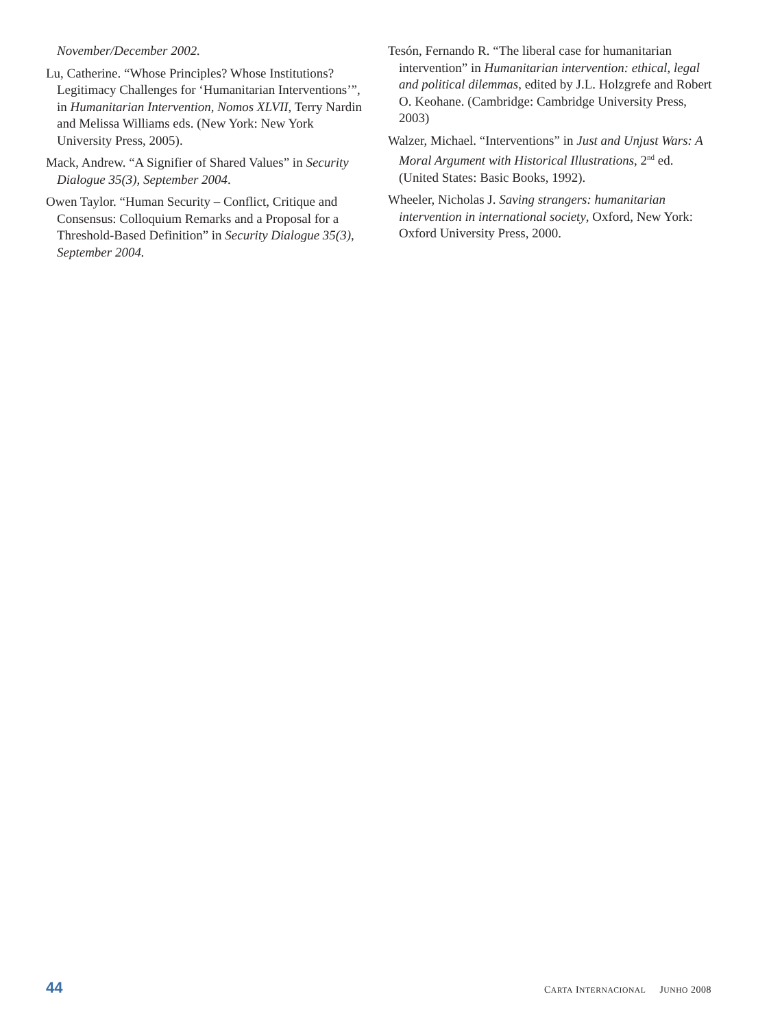November/December 2002.
Lu, Catherine. “Whose Principles? Whose Institutions? Legitimacy Challenges for ‘Humanitarian Interventions’”, in Humanitarian Intervention, Nomos XLVII, Terry Nardin and Melissa Williams eds. (New York: New York University Press, 2005).
Mack, Andrew. “A Signifier of Shared Values” in Security Dialogue 35(3), September 2004.
Owen Taylor. “Human Security – Conflict, Critique and Consensus: Colloquium Remarks and a Proposal for a Threshold-Based Definition” in Security Dialogue 35(3), September 2004.
Tesón, Fernando R. “The liberal case for humanitarian intervention” in Humanitarian intervention: ethical, legal and political dilemmas, edited by J.L. Holzgrefe and Robert O. Keohane. (Cambridge: Cambridge University Press, 2003)
Walzer, Michael. “Interventions” in Just and Unjust Wars: A Moral Argument with Historical Illustrations, 2<sup>nd</sup> ed. (United States: Basic Books, 1992).
Wheeler, Nicholas J. Saving strangers: humanitarian intervention in international society, Oxford, New York: Oxford University Press, 2000.
44 CARTA INTERNACIONAL JUNHO 2008